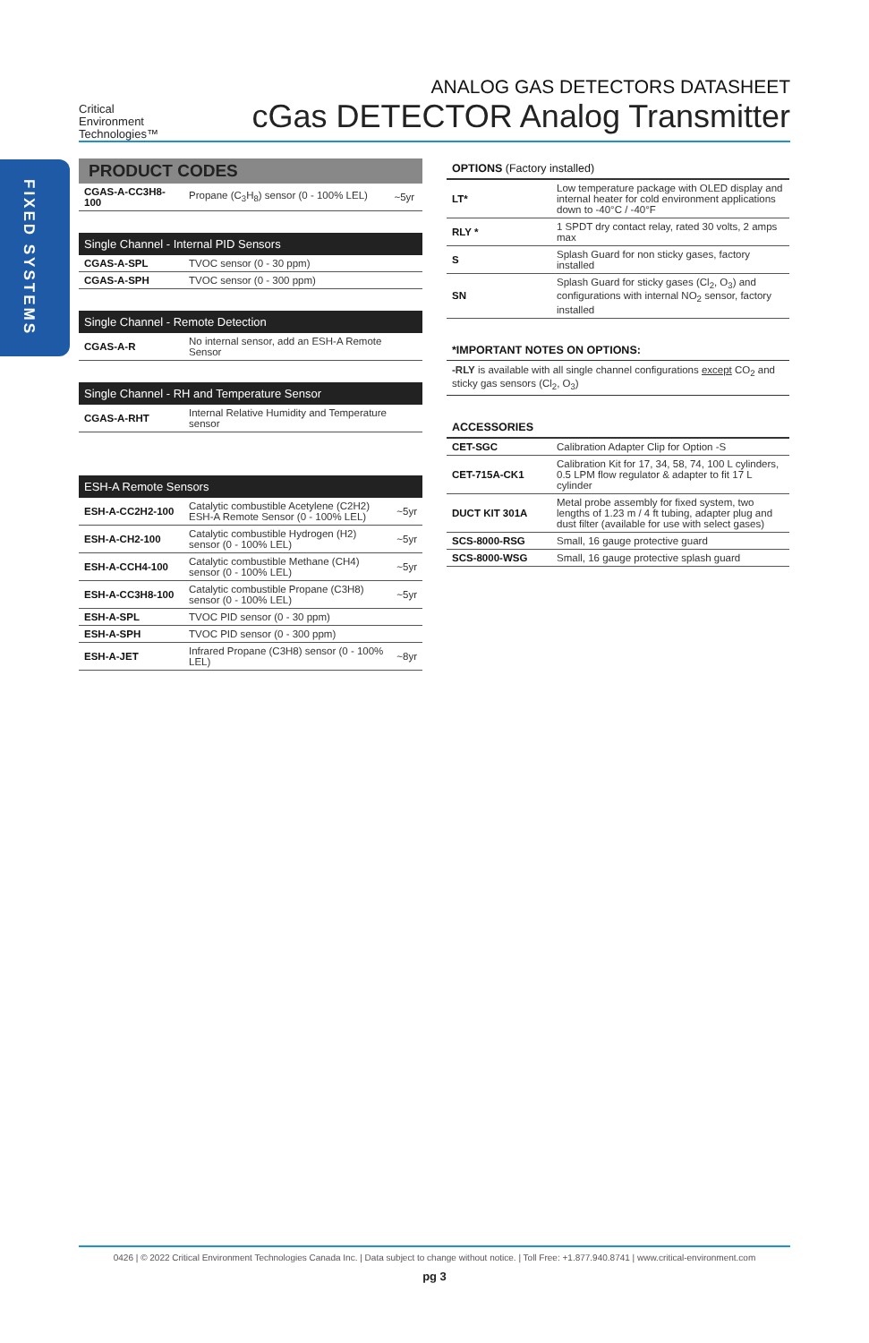FIXED SYSTEMS
Critical
Environment
Technologies™
ANALOG GAS DETECTORS DATASHEET
cGas DETECTOR Analog Transmitter
PRODUCT CODES
| CGAS-A-CC3H8-100 | Propane (C<sub>3</sub>H<sub>8</sub>) sensor (0 - 100% LEL) | ~5yr |
| Single Channel - Internal PID Sensors | |
| --- | --- |
| CGAS-A-SPL | TVOC sensor (0 - 30 ppm) |
| CGAS-A-SPH | TVOC sensor (0 - 300 ppm) |
| Single Channel - Remote Detection | |
| --- | --- |
| CGAS-A-R | No internal sensor, add an ESH-A Remote Sensor |
| Single Channel - RH and Temperature Sensor | |
| --- | --- |
| CGAS-A-RHT | Internal Relative Humidity and Temperature sensor |
| ESH-A Remote Sensors | | |
| --- | --- | --- |
| ESH-A-CC2H2-100 | Catalytic combustible Acetylene (C2H2) ESH-A Remote Sensor (0 - 100% LEL) | ~5yr |
| ESH-A-CH2-100 | Catalytic combustible Hydrogen (H2) sensor (0 - 100% LEL) | ~5yr |
| ESH-A-CCH4-100 | Catalytic combustible Methane (CH4) sensor (0 - 100% LEL) | ~5yr |
| ESH-A-CC3H8-100 | Catalytic combustible Propane (C3H8) sensor (0 - 100% LEL) | ~5yr |
| ESH-A-SPL | TVOC PID sensor (0 - 30 ppm) | |
| ESH-A-SPH | TVOC PID sensor (0 - 300 ppm) | |
| ESH-A-JET | Infrared Propane (C3H8) sensor (0 - 100% LEL) | ~8yr |
OPTIONS (Factory installed)
| LT* | Low temperature package with OLED display and internal heater for cold environment applications down to -40°C / -40°F |
| RLY * | 1 SPDT dry contact relay, rated 30 volts, 2 amps max |
| S | Splash Guard for non sticky gases, factory installed |
| SN | Splash Guard for sticky gases (Cl<sub>2</sub>, O<sub>3</sub>) and configurations with internal NO<sub>2</sub> sensor, factory installed |
*IMPORTANT NOTES ON OPTIONS:
-RLY is available with all single channel configurations except CO<sub>2</sub> and sticky gas sensors (Cl<sub>2</sub>, O<sub>3</sub>)
ACCESSORIES
| CET-SGC | Calibration Adapter Clip for Option -S |
| CET-715A-CK1 | Calibration Kit for 17, 34, 58, 74, 100 L cylinders, 0.5 LPM flow regulator & adapter to fit 17 L cylinder |
| DUCT KIT 301A | Metal probe assembly for fixed system, two lengths of 1.23 m / 4 ft tubing, adapter plug and dust filter (available for use with select gases) |
| SCS-8000-RSG | Small, 16 gauge protective guard |
| SCS-8000-WSG | Small, 16 gauge protective splash guard |
0426 | © 2022 Critical Environment Technologies Canada Inc. | Data subject to change without notice. | Toll Free: +1.877.940.8741 | www.critical-environment.com
pg 3